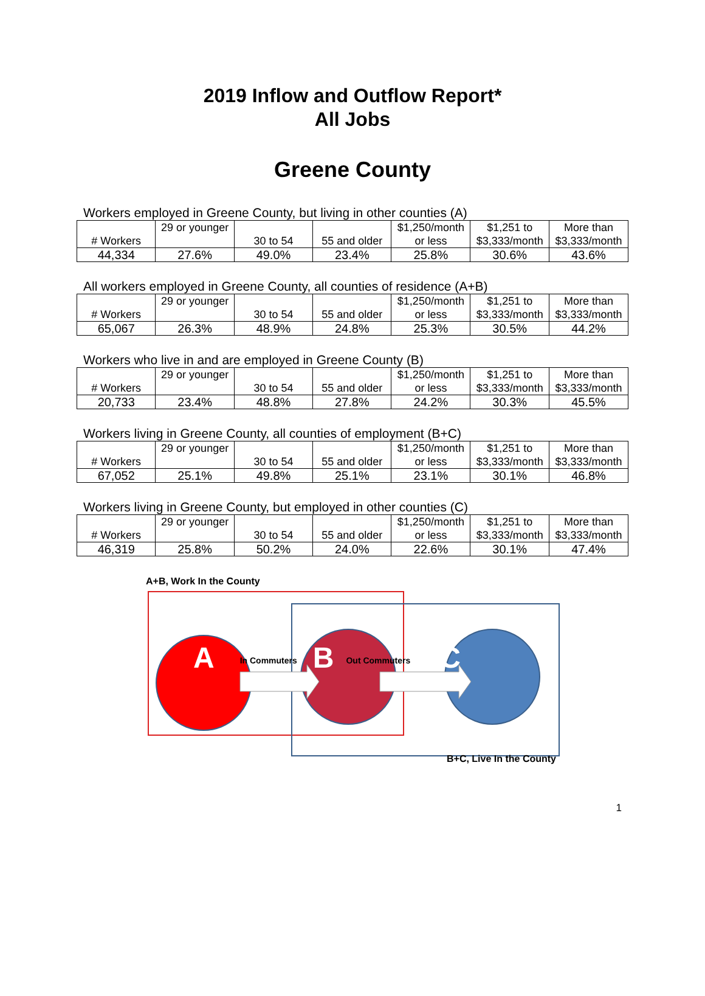2019 Inflow and Outflow Report*
All Jobs
Greene County
Workers employed in Greene County, but living in other counties (A)
| # Workers | 29 or younger | 30 to 54 | 55 and older | $1,250/month or less | $1,251 to $3,333/month | More than $3,333/month |
| 44,334 | 27.6% | 49.0% | 23.4% | 25.8% | 30.6% | 43.6% |
All workers employed in Greene County, all counties of residence (A+B)
| # Workers | 29 or younger | 30 to 54 | 55 and older | $1,250/month or less | $1,251 to $3,333/month | More than $3,333/month |
| 65,067 | 26.3% | 48.9% | 24.8% | 25.3% | 30.5% | 44.2% |
Workers who live in and are employed in Greene County (B)
| # Workers | 29 or younger | 30 to 54 | 55 and older | $1,250/month or less | $1,251 to $3,333/month | More than $3,333/month |
| 20,733 | 23.4% | 48.8% | 27.8% | 24.2% | 30.3% | 45.5% |
Workers living in Greene County, all counties of employment (B+C)
| # Workers | 29 or younger | 30 to 54 | 55 and older | $1,250/month or less | $1,251 to $3,333/month | More than $3,333/month |
| 67,052 | 25.1% | 49.8% | 25.1% | 23.1% | 30.1% | 46.8% |
Workers living in Greene County, but employed in other counties (C)
| # Workers | 29 or younger | 30 to 54 | 55 and older | $1,250/month or less | $1,251 to $3,333/month | More than $3,333/month |
| 46,319 | 25.8% | 50.2% | 24.0% | 22.6% | 30.1% | 47.4% |
A+B, Work In the County
A In Commuters B Out Commuters C
B+C, Live In the County
1